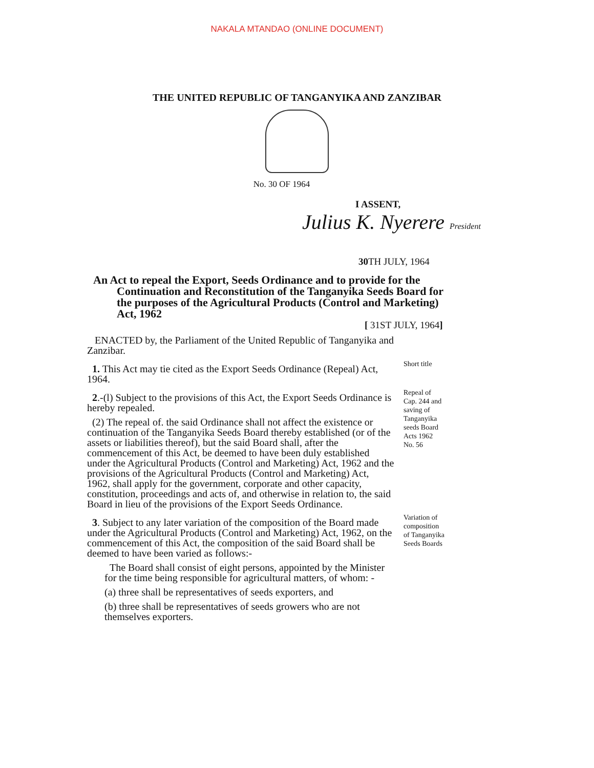NAKALA MTANDAO (ONLINE DOCUMENT)
THE UNITED REPUBLIC OF TANGANYIKA AND ZANZIBAR
No. 30 OF 1964
I ASSENT,
Julius K. Nyerere President
30 TH JULY, 1964
An Act to repeal the Export, Seeds Ordinance and to provide for the
Continuation and Reconstitution of the Tanganyika Seeds Board for the purposes of the Agricultural Products (Control and Marketing) Act, 1962
[ 31ST JULY, 1964]
ENACTED by, the Parliament of the United Republic of Tanganyika and Zanzibar.
1. This Act may tie cited as the Export Seeds Ordinance (Repeal) Act, 1964.
Short title
2.-(l) Subject to the provisions of this Act, the Export Seeds Ordinance is hereby repealed.
(2) The repeal of. the said Ordinance shall not affect the existence or continuation of the Tanganyika Seeds Board thereby established (or of the assets or liabilities thereof), but the said Board shall, after the commencement of this Act, be deemed to have been duly established under the Agricultural Products (Control and Marketing) Act, 1962 and the provisions of the Agricultural Products (Control and Marketing) Act, 1962, shall apply for the government, corporate and other capacity, constitution, proceedings and acts of, and otherwise in relation to, the said Board in lieu of the provisions of the Export Seeds Ordinance.
Repeal of Cap. 244 and saving of Tanganyika seeds Board Acts 1962 No. 56
3. Subject to any later variation of the composition of the Board made under the Agricultural Products (Control and Marketing) Act, 1962, on the commencement of this Act, the composition of the said Board shall be deemed to have been varied as follows:-
The Board shall consist of eight persons, appointed by the Minister for the time being responsible for agricultural matters, of whom: -
(a) three shall be representatives of seeds exporters, and
(b) three shall be representatives of seeds growers who are not themselves exporters.
Variation of composition of Tanganyika Seeds Boards